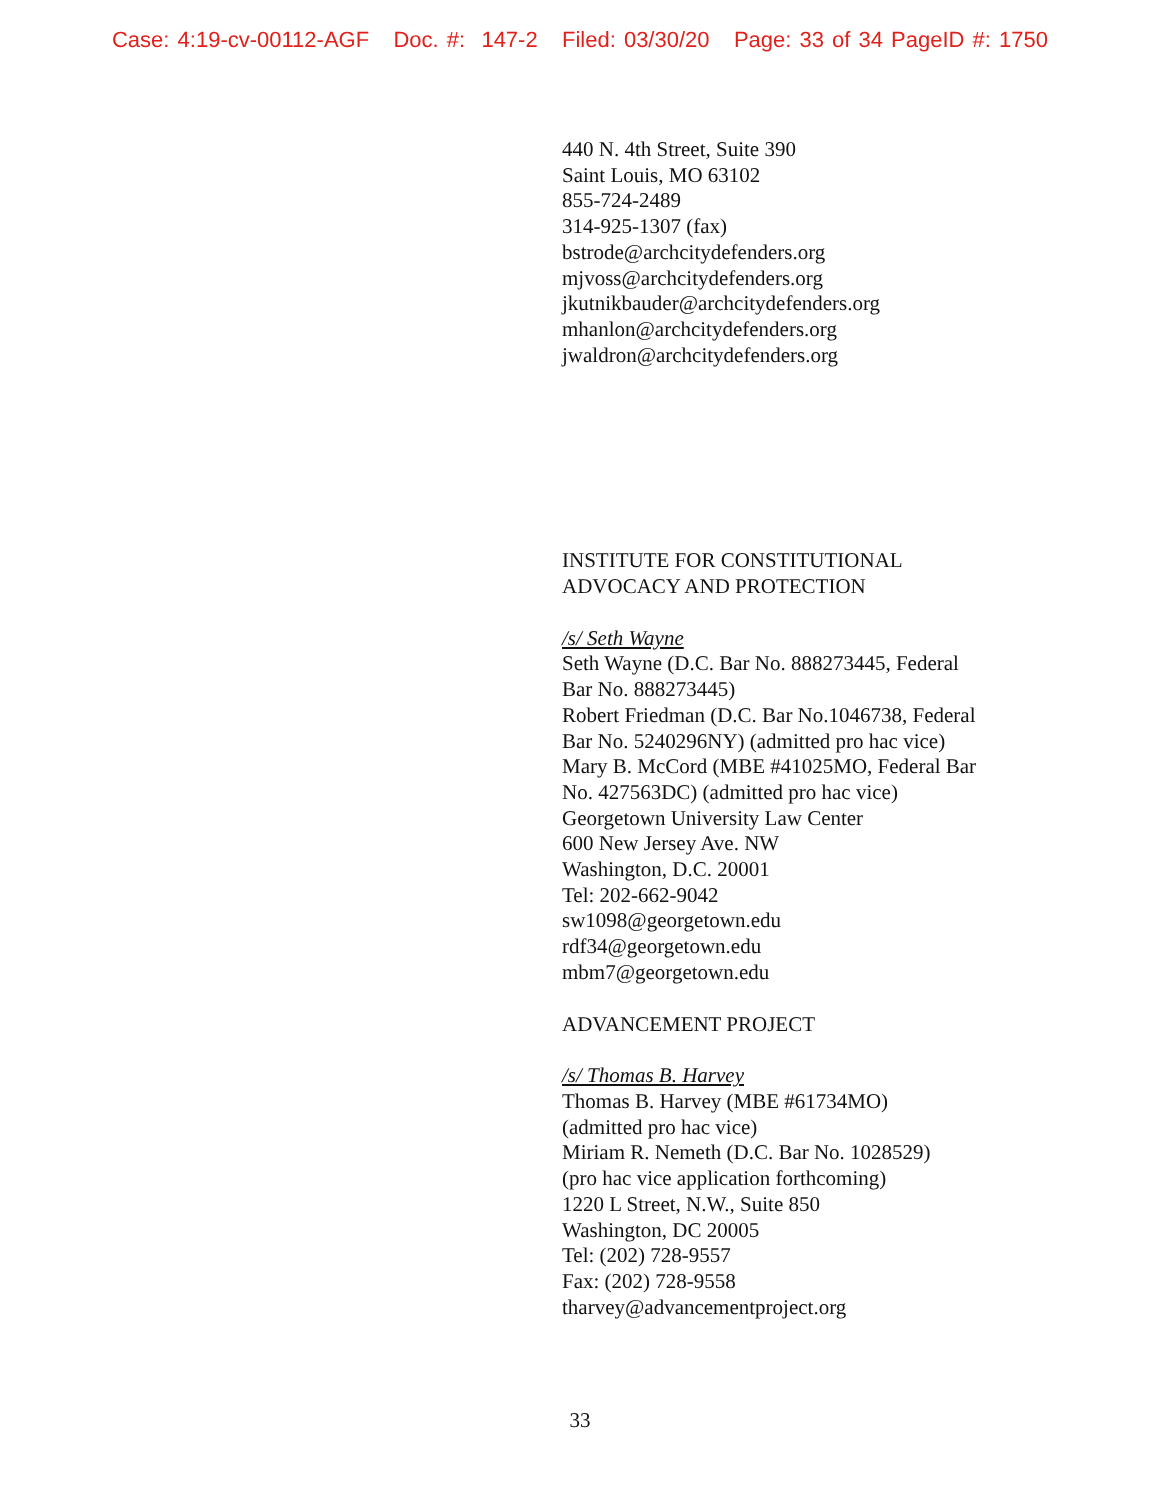Case: 4:19-cv-00112-AGF Doc. #: 147-2 Filed: 03/30/20 Page: 33 of 34 PageID #: 1750
440 N. 4th Street, Suite 390
Saint Louis, MO 63102
855-724-2489
314-925-1307 (fax)
bstrode@archcitydefenders.org
mjvoss@archcitydefenders.org
jkutnikbauder@archcitydefenders.org
mhanlon@archcitydefenders.org
jwaldron@archcitydefenders.org
INSTITUTE FOR CONSTITUTIONAL ADVOCACY AND PROTECTION
/s/ Seth Wayne
Seth Wayne (D.C. Bar No. 888273445, Federal Bar No. 888273445)
Robert Friedman (D.C. Bar No.1046738, Federal Bar No. 5240296NY) (admitted pro hac vice)
Mary B. McCord (MBE #41025MO, Federal Bar No. 427563DC) (admitted pro hac vice)
Georgetown University Law Center
600 New Jersey Ave. NW
Washington, D.C. 20001
Tel: 202-662-9042
sw1098@georgetown.edu
rdf34@georgetown.edu
mbm7@georgetown.edu
ADVANCEMENT PROJECT
/s/ Thomas B. Harvey
Thomas B. Harvey (MBE #61734MO)
(admitted pro hac vice)
Miriam R. Nemeth (D.C. Bar No. 1028529)
(pro hac vice application forthcoming)
1220 L Street, N.W., Suite 850
Washington, DC 20005
Tel: (202) 728-9557
Fax: (202) 728-9558
tharvey@advancementproject.org
33